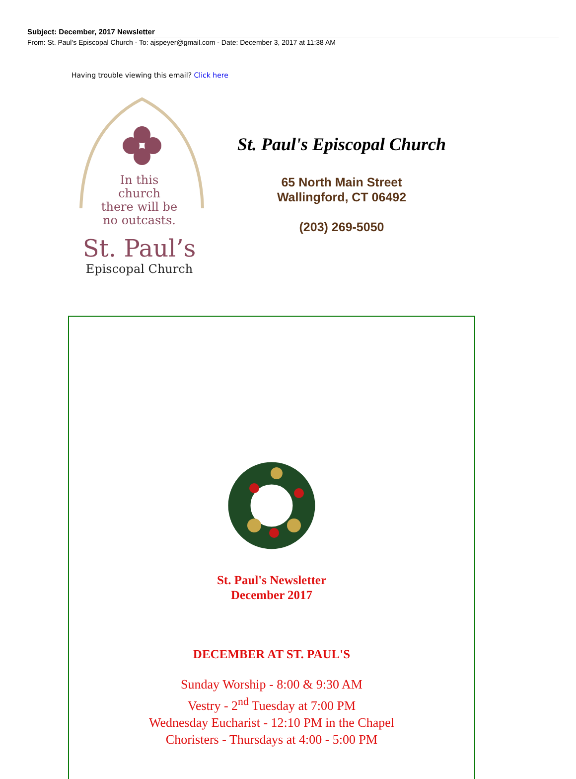Subject: December, 2017 Newsletter
From: St. Paul's Episcopal Church - To: ajspeyer@gmail.com - Date: December 3, 2017 at 11:38 AM
Having trouble viewing this email? Click here
In this
church
there will be
no outcasts.
St. Paul’s
Episcopal Church
St. Paul's Episcopal Church
65 North Main Street
Wallingford, CT 06492
(203) 269-5050
St. Paul's Newsletter
December 2017
DECEMBER AT ST. PAUL'S
Sunday Worship - 8:00 & 9:30 AM
Vestry - 2<sup>nd</sup> Tuesday at 7:00 PM
Wednesday Eucharist - 12:10 PM in the Chapel
Choristers - Thursdays at 4:00 - 5:00 PM